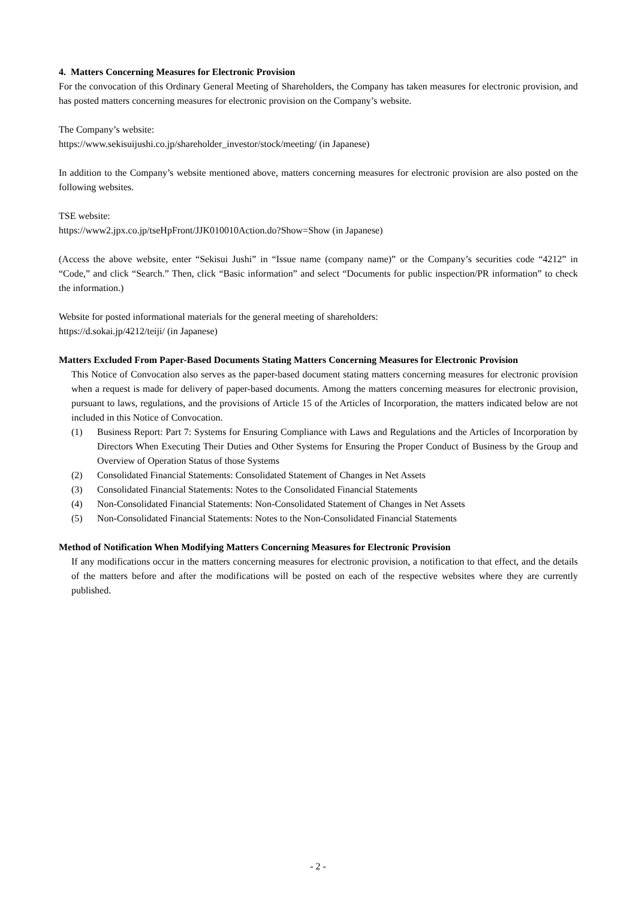4. Matters Concerning Measures for Electronic Provision
For the convocation of this Ordinary General Meeting of Shareholders, the Company has taken measures for electronic provision, and has posted matters concerning measures for electronic provision on the Company’s website.
The Company’s website:
https://www.sekisuijushi.co.jp/shareholder_investor/stock/meeting/ (in Japanese)
In addition to the Company’s website mentioned above, matters concerning measures for electronic provision are also posted on the following websites.
TSE website:
https://www2.jpx.co.jp/tseHpFront/JJK010010Action.do?Show=Show (in Japanese)
(Access the above website, enter “Sekisui Jushi” in “Issue name (company name)” or the Company’s securities code “4212” in “Code,” and click “Search.” Then, click “Basic information” and select “Documents for public inspection/PR information” to check the information.)
Website for posted informational materials for the general meeting of shareholders:
https://d.sokai.jp/4212/teiji/ (in Japanese)
Matters Excluded From Paper-Based Documents Stating Matters Concerning Measures for Electronic Provision
This Notice of Convocation also serves as the paper-based document stating matters concerning measures for electronic provision when a request is made for delivery of paper-based documents. Among the matters concerning measures for electronic provision, pursuant to laws, regulations, and the provisions of Article 15 of the Articles of Incorporation, the matters indicated below are not included in this Notice of Convocation.
(1) Business Report: Part 7: Systems for Ensuring Compliance with Laws and Regulations and the Articles of Incorporation by Directors When Executing Their Duties and Other Systems for Ensuring the Proper Conduct of Business by the Group and Overview of Operation Status of those Systems
(2) Consolidated Financial Statements: Consolidated Statement of Changes in Net Assets
(3) Consolidated Financial Statements: Notes to the Consolidated Financial Statements
(4) Non-Consolidated Financial Statements: Non-Consolidated Statement of Changes in Net Assets
(5) Non-Consolidated Financial Statements: Notes to the Non-Consolidated Financial Statements
Method of Notification When Modifying Matters Concerning Measures for Electronic Provision
If any modifications occur in the matters concerning measures for electronic provision, a notification to that effect, and the details of the matters before and after the modifications will be posted on each of the respective websites where they are currently published.
- 2 -